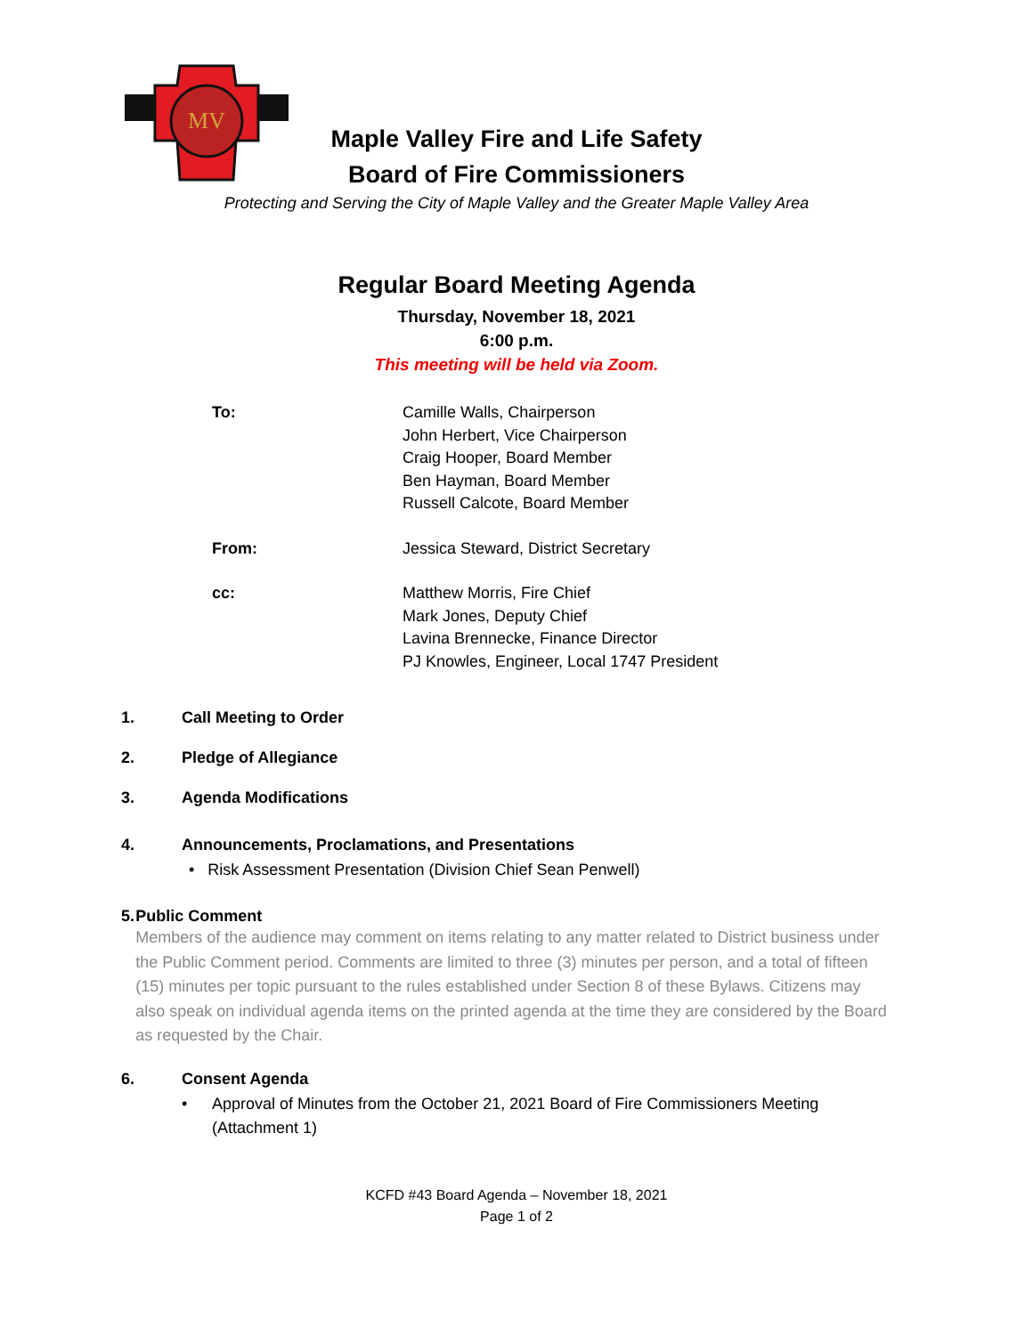MV
Maple Valley Fire and Life Safety
Board of Fire Commissioners
Protecting and Serving the City of Maple Valley and the Greater Maple Valley Area
Regular Board Meeting Agenda
Thursday, November 18, 2021
6:00 p.m.
This meeting will be held via Zoom.
To: Camille Walls, Chairperson
John Herbert, Vice Chairperson
Craig Hooper, Board Member
Ben Hayman, Board Member
Russell Calcote, Board Member
From: Jessica Steward, District Secretary
cc: Matthew Morris, Fire Chief
Mark Jones, Deputy Chief
Lavina Brennecke, Finance Director
PJ Knowles, Engineer, Local 1747 President
1. Call Meeting to Order
2. Pledge of Allegiance
3. Agenda Modifications
4. Announcements, Proclamations, and Presentations
• Risk Assessment Presentation (Division Chief Sean Penwell)
5. Public Comment
Members of the audience may comment on items relating to any matter related to District business under the Public Comment period. Comments are limited to three (3) minutes per person, and a total of fifteen (15) minutes per topic pursuant to the rules established under Section 8 of these Bylaws. Citizens may also speak on individual agenda items on the printed agenda at the time they are considered by the Board as requested by the Chair.
6. Consent Agenda
• Approval of Minutes from the October 21, 2021 Board of Fire Commissioners Meeting
(Attachment 1)
KCFD #43 Board Agenda – November 18, 2021
Page 1 of 2